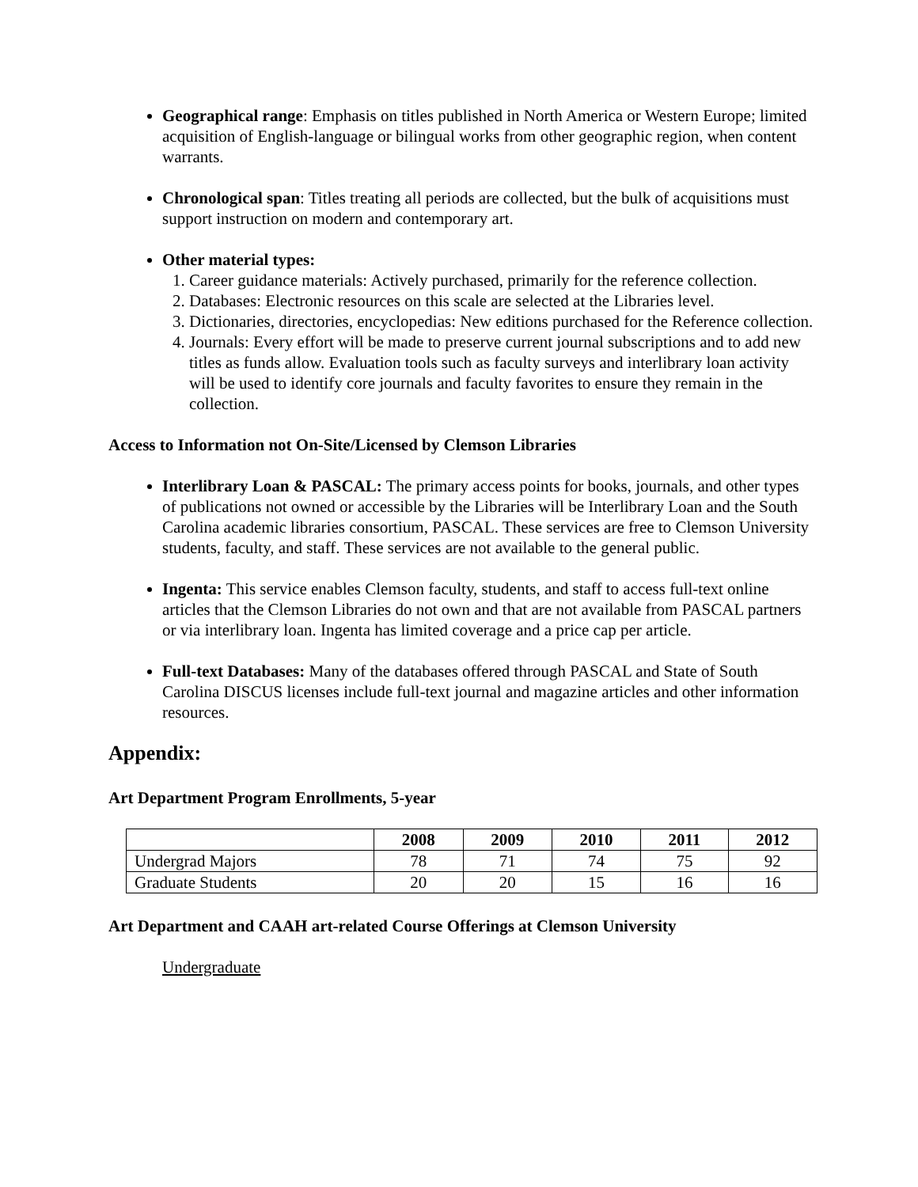Geographical range: Emphasis on titles published in North America or Western Europe; limited acquisition of English-language or bilingual works from other geographic region, when content warrants.
Chronological span: Titles treating all periods are collected, but the bulk of acquisitions must support instruction on modern and contemporary art.
Other material types:
1. Career guidance materials: Actively purchased, primarily for the reference collection.
2. Databases: Electronic resources on this scale are selected at the Libraries level.
3. Dictionaries, directories, encyclopedias: New editions purchased for the Reference collection.
4. Journals: Every effort will be made to preserve current journal subscriptions and to add new titles as funds allow. Evaluation tools such as faculty surveys and interlibrary loan activity will be used to identify core journals and faculty favorites to ensure they remain in the collection.
Access to Information not On-Site/Licensed by Clemson Libraries
Interlibrary Loan & PASCAL: The primary access points for books, journals, and other types of publications not owned or accessible by the Libraries will be Interlibrary Loan and the South Carolina academic libraries consortium, PASCAL. These services are free to Clemson University students, faculty, and staff. These services are not available to the general public.
Ingenta: This service enables Clemson faculty, students, and staff to access full-text online articles that the Clemson Libraries do not own and that are not available from PASCAL partners or via interlibrary loan. Ingenta has limited coverage and a price cap per article.
Full-text Databases: Many of the databases offered through PASCAL and State of South Carolina DISCUS licenses include full-text journal and magazine articles and other information resources.
Appendix:
Art Department Program Enrollments, 5-year
| | 2008 | 2009 | 2010 | 2011 | 2012 |
| --- | --- | --- | --- | --- | --- |
| Undergrad Majors | 78 | 71 | 74 | 75 | 92 |
| Graduate Students | 20 | 20 | 15 | 16 | 16 |
Art Department and CAAH art-related Course Offerings at Clemson University
Undergraduate